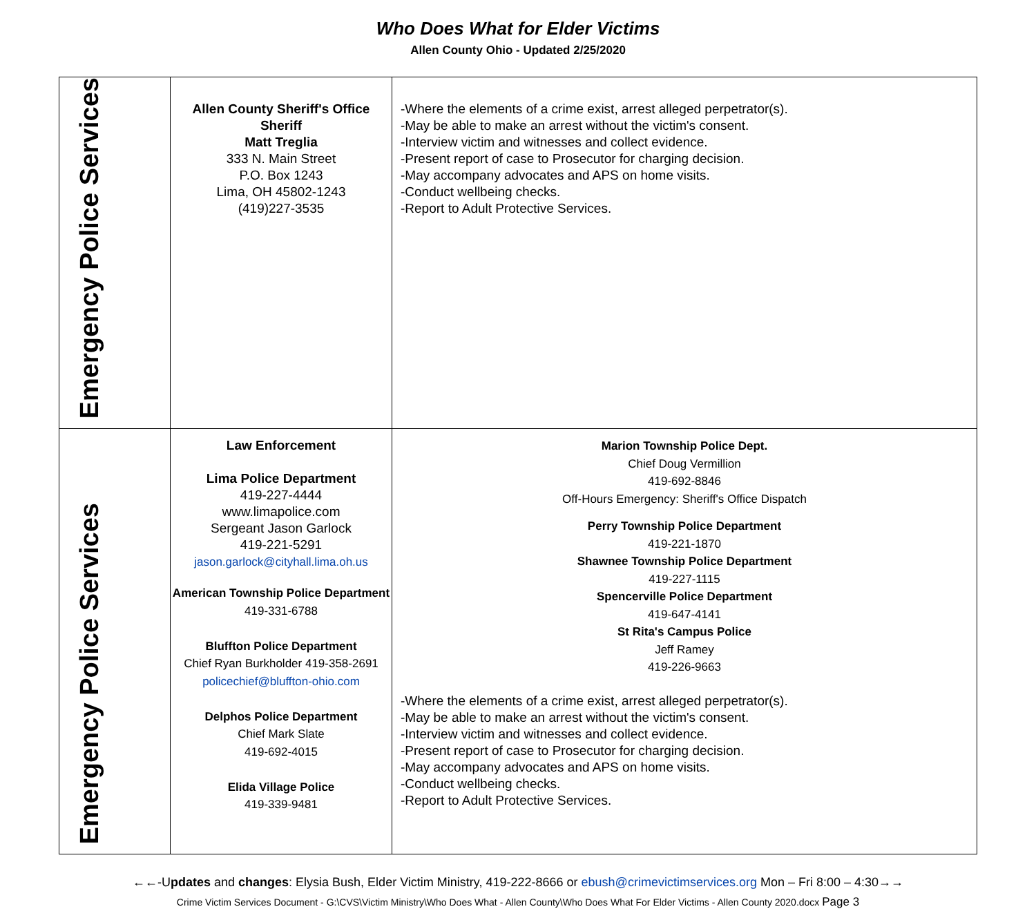Who Does What for Elder Victims
Allen County Ohio - Updated 2/25/2020
| Emergency Police Services | Allen County Sheriff's Office Sheriff Matt Treglia 333 N. Main Street P.O. Box 1243 Lima, OH 45802-1243 (419)227-3535 | -Where the elements of a crime exist, arrest alleged perpetrator(s). -May be able to make an arrest without the victim's consent. -Interview victim and witnesses and collect evidence. -Present report of case to Prosecutor for charging decision. -May accompany advocates and APS on home visits. -Conduct wellbeing checks. -Report to Adult Protective Services. |
| Emergency Police Services | Law Enforcement Lima Police Department 419-227-4444 www.limapolice.com Sergeant Jason Garlock 419-221-5291 jason.garlock@cityhall.lima.oh.us American Township Police Department 419-331-6788 Bluffton Police Department Chief Ryan Burkholder 419-358-2691 policechief@bluffton-ohio.com Delphos Police Department Chief Mark Slate 419-692-4015 Elida Village Police 419-339-9481 | Marion Township Police Dept. Chief Doug Vermillion 419-692-8846 Off-Hours Emergency: Sheriff's Office Dispatch Perry Township Police Department 419-221-1870 Shawnee Township Police Department 419-227-1115 Spencerville Police Department 419-647-4141 St Rita's Campus Police Jeff Ramey 419-226-9663 -Where the elements of a crime exist, arrest alleged perpetrator(s). -May be able to make an arrest without the victim's consent. -Interview victim and witnesses and collect evidence. -Present report of case to Prosecutor for charging decision. -May accompany advocates and APS on home visits. -Conduct wellbeing checks. -Report to Adult Protective Services. |
←←-Updates and changes: Elysia Bush, Elder Victim Ministry, 419-222-8666 or ebush@crimevictimservices.org Mon – Fri 8:00 – 4:30→→
Crime Victim Services Document - G:\CVS\Victim Ministry\Who Does What - Allen County\Who Does What For Elder Victims - Allen County 2020.docx Page 3